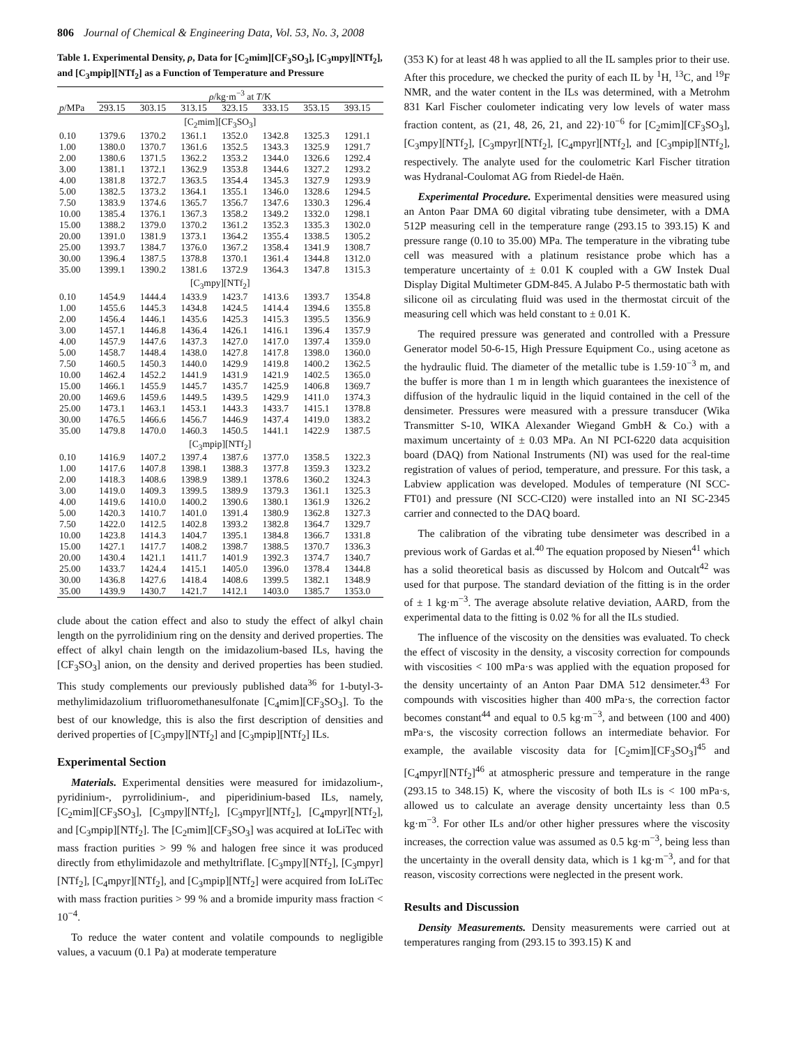806 Journal of Chemical & Engineering Data, Vol. 53, No. 3, 2008
Table 1. Experimental Density, ρ, Data for [C<sub>2</sub>mim][CF<sub>3</sub>SO<sub>3</sub>], [C<sub>3</sub>mpy][NTf<sub>2</sub>], and [C<sub>3</sub>mpip][NTf<sub>2</sub>] as a Function of Temperature and Pressure
| | ρ /kg·m<sup>−3</sup> at T /K | | | | | | |
| --- | --- | --- | --- | --- | --- | --- | --- |
| p /MPa | 293.15 | 303.15 | 313.15 | 323.15 | 333.15 | 353.15 | 393.15 |
| [C<sub>2</sub>mim][CF<sub>3</sub>SO<sub>3</sub>] | | | | | | | |
| 0.10 | 1379.6 | 1370.2 | 1361.1 | 1352.0 | 1342.8 | 1325.3 | 1291.1 |
| 1.00 | 1380.0 | 1370.7 | 1361.6 | 1352.5 | 1343.3 | 1325.9 | 1291.7 |
| 2.00 | 1380.6 | 1371.5 | 1362.2 | 1353.2 | 1344.0 | 1326.6 | 1292.4 |
| 3.00 | 1381.1 | 1372.1 | 1362.9 | 1353.8 | 1344.6 | 1327.2 | 1293.2 |
| 4.00 | 1381.8 | 1372.7 | 1363.5 | 1354.4 | 1345.3 | 1327.9 | 1293.9 |
| 5.00 | 1382.5 | 1373.2 | 1364.1 | 1355.1 | 1346.0 | 1328.6 | 1294.5 |
| 7.50 | 1383.9 | 1374.6 | 1365.7 | 1356.7 | 1347.6 | 1330.3 | 1296.4 |
| 10.00 | 1385.4 | 1376.1 | 1367.3 | 1358.2 | 1349.2 | 1332.0 | 1298.1 |
| 15.00 | 1388.2 | 1379.0 | 1370.2 | 1361.2 | 1352.3 | 1335.3 | 1302.0 |
| 20.00 | 1391.0 | 1381.9 | 1373.1 | 1364.2 | 1355.4 | 1338.5 | 1305.2 |
| 25.00 | 1393.7 | 1384.7 | 1376.0 | 1367.2 | 1358.4 | 1341.9 | 1308.7 |
| 30.00 | 1396.4 | 1387.5 | 1378.8 | 1370.1 | 1361.4 | 1344.8 | 1312.0 |
| 35.00 | 1399.1 | 1390.2 | 1381.6 | 1372.9 | 1364.3 | 1347.8 | 1315.3 |
| [C<sub>3</sub>mpy][NTf<sub>2</sub>] | | | | | | | |
| 0.10 | 1454.9 | 1444.4 | 1433.9 | 1423.7 | 1413.6 | 1393.7 | 1354.8 |
| 1.00 | 1455.6 | 1445.3 | 1434.8 | 1424.5 | 1414.4 | 1394.6 | 1355.8 |
| 2.00 | 1456.4 | 1446.1 | 1435.6 | 1425.3 | 1415.3 | 1395.5 | 1356.9 |
| 3.00 | 1457.1 | 1446.8 | 1436.4 | 1426.1 | 1416.1 | 1396.4 | 1357.9 |
| 4.00 | 1457.9 | 1447.6 | 1437.3 | 1427.0 | 1417.0 | 1397.4 | 1359.0 |
| 5.00 | 1458.7 | 1448.4 | 1438.0 | 1427.8 | 1417.8 | 1398.0 | 1360.0 |
| 7.50 | 1460.5 | 1450.3 | 1440.0 | 1429.9 | 1419.8 | 1400.2 | 1362.5 |
| 10.00 | 1462.4 | 1452.2 | 1441.9 | 1431.9 | 1421.9 | 1402.5 | 1365.0 |
| 15.00 | 1466.1 | 1455.9 | 1445.7 | 1435.7 | 1425.9 | 1406.8 | 1369.7 |
| 20.00 | 1469.6 | 1459.6 | 1449.5 | 1439.5 | 1429.9 | 1411.0 | 1374.3 |
| 25.00 | 1473.1 | 1463.1 | 1453.1 | 1443.3 | 1433.7 | 1415.1 | 1378.8 |
| 30.00 | 1476.5 | 1466.6 | 1456.7 | 1446.9 | 1437.4 | 1419.0 | 1383.2 |
| 35.00 | 1479.8 | 1470.0 | 1460.3 | 1450.5 | 1441.1 | 1422.9 | 1387.5 |
| [C<sub>3</sub>mpip][NTf<sub>2</sub>] | | | | | | | |
| 0.10 | 1416.9 | 1407.2 | 1397.4 | 1387.6 | 1377.0 | 1358.5 | 1322.3 |
| 1.00 | 1417.6 | 1407.8 | 1398.1 | 1388.3 | 1377.8 | 1359.3 | 1323.2 |
| 2.00 | 1418.3 | 1408.6 | 1398.9 | 1389.1 | 1378.6 | 1360.2 | 1324.3 |
| 3.00 | 1419.0 | 1409.3 | 1399.5 | 1389.9 | 1379.3 | 1361.1 | 1325.3 |
| 4.00 | 1419.6 | 1410.0 | 1400.2 | 1390.6 | 1380.1 | 1361.9 | 1326.2 |
| 5.00 | 1420.3 | 1410.7 | 1401.0 | 1391.4 | 1380.9 | 1362.8 | 1327.3 |
| 7.50 | 1422.0 | 1412.5 | 1402.8 | 1393.2 | 1382.8 | 1364.7 | 1329.7 |
| 10.00 | 1423.8 | 1414.3 | 1404.7 | 1395.1 | 1384.8 | 1366.7 | 1331.8 |
| 15.00 | 1427.1 | 1417.7 | 1408.2 | 1398.7 | 1388.5 | 1370.7 | 1336.3 |
| 20.00 | 1430.4 | 1421.1 | 1411.7 | 1401.9 | 1392.3 | 1374.7 | 1340.7 |
| 25.00 | 1433.7 | 1424.4 | 1415.1 | 1405.0 | 1396.0 | 1378.4 | 1344.8 |
| 30.00 | 1436.8 | 1427.6 | 1418.4 | 1408.6 | 1399.5 | 1382.1 | 1348.9 |
| 35.00 | 1439.9 | 1430.7 | 1421.7 | 1412.1 | 1403.0 | 1385.7 | 1353.0 |
clude about the cation effect and also to study the effect of alkyl chain length on the pyrrolidinium ring on the density and derived properties. The effect of alkyl chain length on the imidazolium-based ILs, having the [CF<sub>3</sub>SO<sub>3</sub>] anion, on the density and derived properties has been studied. This study complements our previously published data<sup>36</sup> for 1-butyl-3-methylimidazolium trifluoromethanesulfonate [C<sub>4</sub>mim][CF<sub>3</sub>SO<sub>3</sub>]. To the best of our knowledge, this is also the first description of densities and derived properties of [C<sub>3</sub>mpy][NTf<sub>2</sub>] and [C<sub>3</sub>mpip][NTf<sub>2</sub>] ILs.
Experimental Section
Materials. Experimental densities were measured for imidazolium-, pyridinium-, pyrrolidinium-, and piperidinium-based ILs, namely, [C<sub>2</sub>mim][CF<sub>3</sub>SO<sub>3</sub>], [C<sub>3</sub>mpy][NTf<sub>2</sub>], [C<sub>3</sub>mpyr][NTf<sub>2</sub>], [C<sub>4</sub>mpyr][NTf<sub>2</sub>], and [C<sub>3</sub>mpip][NTf<sub>2</sub>]. The [C<sub>2</sub>mim][CF<sub>3</sub>SO<sub>3</sub>] was acquired at IoLiTec with mass fraction purities > 99 % and halogen free since it was produced directly from ethylimidazole and methyltriflate. [C<sub>3</sub>mpy][NTf<sub>2</sub>], [C<sub>3</sub>mpyr][NTf<sub>2</sub>], [C<sub>4</sub>mpyr][NTf<sub>2</sub>], and [C<sub>3</sub>mpip][NTf<sub>2</sub>] were acquired from IoLiTec with mass fraction purities > 99 % and a bromide impurity mass fraction < 10<sup>−4</sup>.
To reduce the water content and volatile compounds to negligible values, a vacuum (0.1 Pa) at moderate temperature
(353 K) for at least 48 h was applied to all the IL samples prior to their use. After this procedure, we checked the purity of each IL by <sup>1</sup>H, <sup>13</sup>C, and <sup>19</sup>F NMR, and the water content in the ILs was determined, with a Metrohm 831 Karl Fischer coulometer indicating very low levels of water mass fraction content, as (21, 48, 26, 21, and 22)·10<sup>−6</sup> for [C<sub>2</sub>mim][CF<sub>3</sub>SO<sub>3</sub>], [C<sub>3</sub>mpy][NTf<sub>2</sub>], [C<sub>3</sub>mpyr][NTf<sub>2</sub>], [C<sub>4</sub>mpyr][NTf<sub>2</sub>], and [C<sub>3</sub>mpip][NTf<sub>2</sub>], respectively. The analyte used for the coulometric Karl Fischer titration was Hydranal-Coulomat AG from Riedel-de Haën.
Experimental Procedure. Experimental densities were measured using an Anton Paar DMA 60 digital vibrating tube densimeter, with a DMA 512P measuring cell in the temperature range (293.15 to 393.15) K and pressure range (0.10 to 35.00) MPa. The temperature in the vibrating tube cell was measured with a platinum resistance probe which has a temperature uncertainty of ± 0.01 K coupled with a GW Instek Dual Display Digital Multimeter GDM-845. A Julabo P-5 thermostatic bath with silicone oil as circulating fluid was used in the thermostat circuit of the measuring cell which was held constant to ± 0.01 K.
The required pressure was generated and controlled with a Pressure Generator model 50-6-15, High Pressure Equipment Co., using acetone as the hydraulic fluid. The diameter of the metallic tube is 1.59·10<sup>−3</sup> m, and the buffer is more than 1 m in length which guarantees the inexistence of diffusion of the hydraulic liquid in the liquid contained in the cell of the densimeter. Pressures were measured with a pressure transducer (Wika Transmitter S-10, WIKA Alexander Wiegand GmbH & Co.) with a maximum uncertainty of ± 0.03 MPa. An NI PCI-6220 data acquisition board (DAQ) from National Instruments (NI) was used for the real-time registration of values of period, temperature, and pressure. For this task, a Labview application was developed. Modules of temperature (NI SCC-FT01) and pressure (NI SCC-CI20) were installed into an NI SC-2345 carrier and connected to the DAQ board.
The calibration of the vibrating tube densimeter was described in a previous work of Gardas et al.<sup>40</sup> The equation proposed by Niesen<sup>41</sup> which has a solid theoretical basis as discussed by Holcom and Outcalt<sup>42</sup> was used for that purpose. The standard deviation of the fitting is in the order of ± 1 kg·m<sup>−3</sup>. The average absolute relative deviation, AARD, from the experimental data to the fitting is 0.02 % for all the ILs studied.
The influence of the viscosity on the densities was evaluated. To check the effect of viscosity in the density, a viscosity correction for compounds with viscosities < 100 mPa·s was applied with the equation proposed for the density uncertainty of an Anton Paar DMA 512 densimeter.<sup>43</sup> For compounds with viscosities higher than 400 mPa·s, the correction factor becomes constant<sup>44</sup> and equal to 0.5 kg·m<sup>−3</sup>, and between (100 and 400) mPa·s, the viscosity correction follows an intermediate behavior. For example, the available viscosity data for [C<sub>2</sub>mim][CF<sub>3</sub>SO<sub>3</sub>]<sup>45</sup> and [C<sub>4</sub>mpyr][NTf<sub>2</sub>]<sup>46</sup> at atmospheric pressure and temperature in the range (293.15 to 348.15) K, where the viscosity of both ILs is < 100 mPa·s, allowed us to calculate an average density uncertainty less than 0.5 kg·m<sup>−3</sup>. For other ILs and/or other higher pressures where the viscosity increases, the correction value was assumed as 0.5 kg·m<sup>−3</sup>, being less than the uncertainty in the overall density data, which is 1 kg·m<sup>−3</sup>, and for that reason, viscosity corrections were neglected in the present work.
Results and Discussion
Density Measurements. Density measurements were carried out at temperatures ranging from (293.15 to 393.15) K and